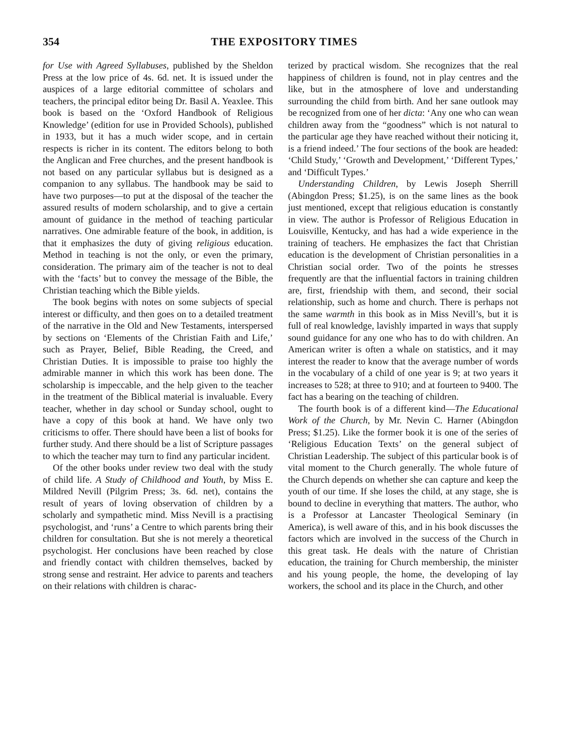354 THE EXPOSITORY TIMES
for Use with Agreed Syllabuses, published by the Sheldon Press at the low price of 4s. 6d. net. It is issued under the auspices of a large editorial committee of scholars and teachers, the principal editor being Dr. Basil A. Yeaxlee. This book is based on the ‘Oxford Handbook of Religious Knowledge’ (edition for use in Provided Schools), published in 1933, but it has a much wider scope, and in certain respects is richer in its content. The editors belong to both the Anglican and Free churches, and the present handbook is not based on any particular syllabus but is designed as a companion to any syllabus. The handbook may be said to have two purposes—to put at the disposal of the teacher the assured results of modern scholarship, and to give a certain amount of guidance in the method of teaching particular narratives. One admirable feature of the book, in addition, is that it emphasizes the duty of giving religious education. Method in teaching is not the only, or even the primary, consideration. The primary aim of the teacher is not to deal with the ‘facts’ but to convey the message of the Bible, the Christian teaching which the Bible yields.
The book begins with notes on some subjects of special interest or difficulty, and then goes on to a detailed treatment of the narrative in the Old and New Testaments, interspersed by sections on ‘Elements of the Christian Faith and Life,’ such as Prayer, Belief, Bible Reading, the Creed, and Christian Duties. It is impossible to praise too highly the admirable manner in which this work has been done. The scholarship is impeccable, and the help given to the teacher in the treatment of the Biblical material is invaluable. Every teacher, whether in day school or Sunday school, ought to have a copy of this book at hand. We have only two criticisms to offer. There should have been a list of books for further study. And there should be a list of Scripture passages to which the teacher may turn to find any particular incident.
Of the other books under review two deal with the study of child life. A Study of Childhood and Youth, by Miss E. Mildred Nevill (Pilgrim Press; 3s. 6d. net), contains the result of years of loving observation of children by a scholarly and sympathetic mind. Miss Nevill is a practising psychologist, and ‘runs’ a Centre to which parents bring their children for consultation. But she is not merely a theoretical psychologist. Her conclusions have been reached by close and friendly contact with children themselves, backed by strong sense and restraint. Her advice to parents and teachers on their relations with children is charac-
terized by practical wisdom. She recognizes that the real happiness of children is found, not in play centres and the like, but in the atmosphere of love and understanding surrounding the child from birth. And her sane outlook may be recognized from one of her dicta: ‘Any one who can wean children away from the “goodness” which is not natural to the particular age they have reached without their noticing it, is a friend indeed.’ The four sections of the book are headed: ‘Child Study,’ ‘Growth and Development,’ ‘Different Types,’ and ‘Difficult Types.’
Understanding Children, by Lewis Joseph Sherrill (Abingdon Press; $1.25), is on the same lines as the book just mentioned, except that religious education is constantly in view. The author is Professor of Religious Education in Louisville, Kentucky, and has had a wide experience in the training of teachers. He emphasizes the fact that Christian education is the development of Christian personalities in a Christian social order. Two of the points he stresses frequently are that the influential factors in training children are, first, friendship with them, and second, their social relationship, such as home and church. There is perhaps not the same warmth in this book as in Miss Nevill’s, but it is full of real knowledge, lavishly imparted in ways that supply sound guidance for any one who has to do with children. An American writer is often a whale on statistics, and it may interest the reader to know that the average number of words in the vocabulary of a child of one year is 9; at two years it increases to 528; at three to 910; and at fourteen to 9400. The fact has a bearing on the teaching of children.
The fourth book is of a different kind—The Educational Work of the Church, by Mr. Nevin C. Harner (Abingdon Press; $1.25). Like the former book it is one of the series of ‘Religious Education Texts’ on the general subject of Christian Leadership. The subject of this particular book is of vital moment to the Church generally. The whole future of the Church depends on whether she can capture and keep the youth of our time. If she loses the child, at any stage, she is bound to decline in everything that matters. The author, who is a Professor at Lancaster Theological Seminary (in America), is well aware of this, and in his book discusses the factors which are involved in the success of the Church in this great task. He deals with the nature of Christian education, the training for Church membership, the minister and his young people, the home, the developing of lay workers, the school and its place in the Church, and other